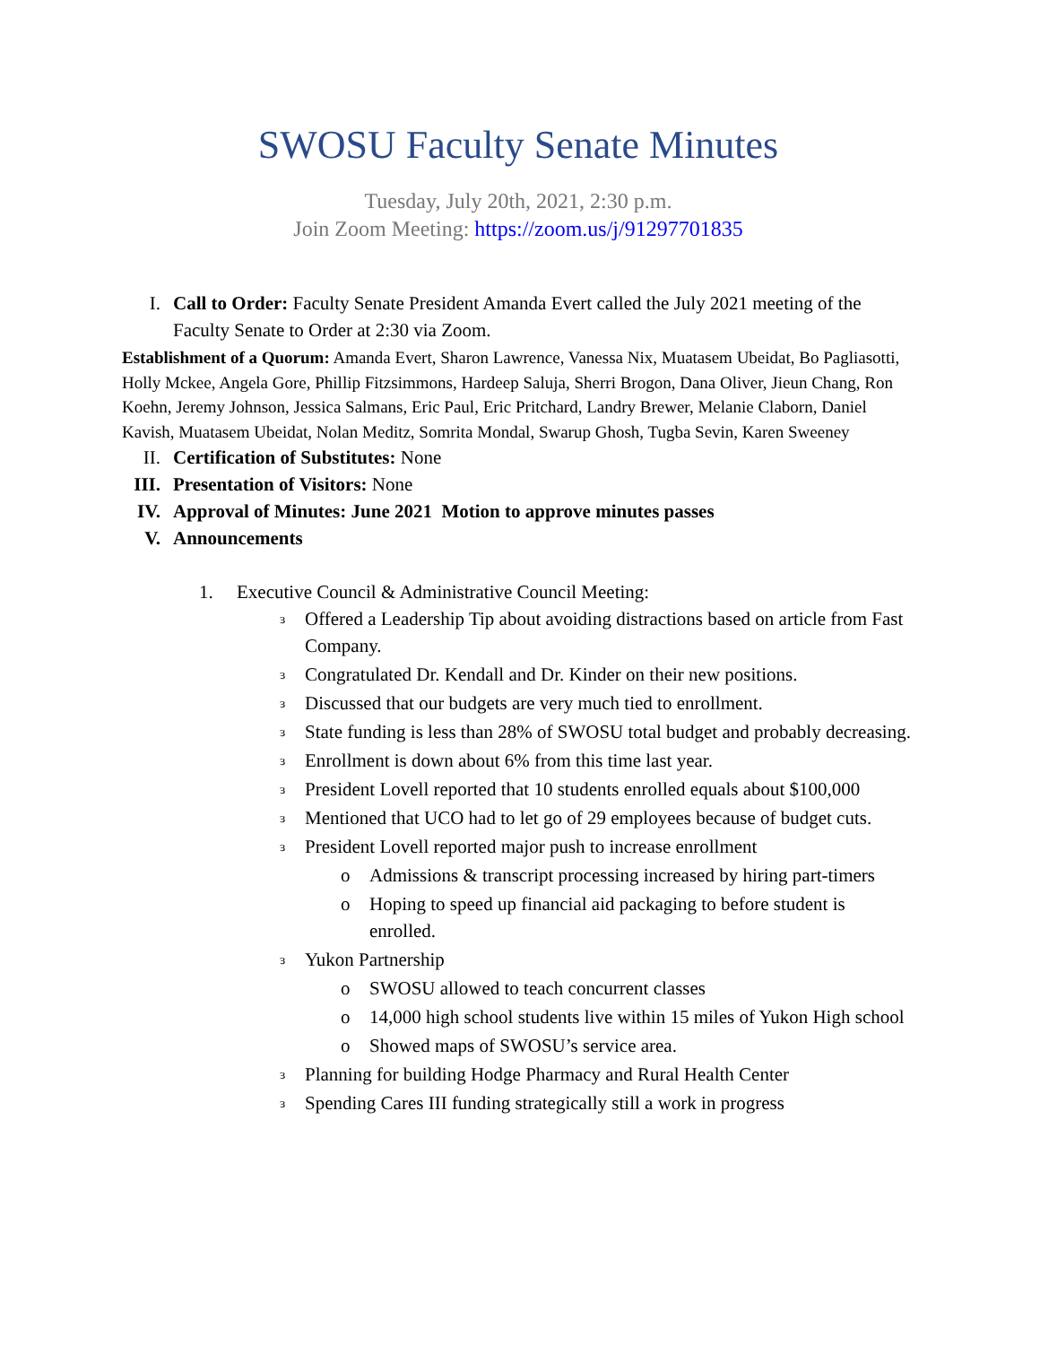SWOSU Faculty Senate Minutes
Tuesday, July 20th, 2021, 2:30 p.m.
Join Zoom Meeting: https://zoom.us/j/91297701835
I. Call to Order: Faculty Senate President Amanda Evert called the July 2021 meeting of the Faculty Senate to Order at 2:30 via Zoom.
Establishment of a Quorum: Amanda Evert, Sharon Lawrence, Vanessa Nix, Muatasem Ubeidat, Bo Pagliasotti, Holly Mckee, Angela Gore, Phillip Fitzsimmons, Hardeep Saluja, Sherri Brogon, Dana Oliver, Jieun Chang, Ron Koehn, Jeremy Johnson, Jessica Salmans, Eric Paul, Eric Pritchard, Landry Brewer, Melanie Claborn, Daniel Kavish, Muatasem Ubeidat, Nolan Meditz, Somrita Mondal, Swarup Ghosh, Tugba Sevin, Karen Sweeney
II. Certification of Substitutes: None
III.
Presentation of Visitors: None
IV. Approval of Minutes: June 2021 Motion to approve minutes passes
V. Announcements
1. Executive Council & Administrative Council Meeting:
ɜ
Offered a Leadership Tip about avoiding distractions based on article from Fast Company.
ɜ
Congratulated Dr. Kendall and Dr. Kinder on their new positions.
ɜ
Discussed that our budgets are very much tied to enrollment.
ɜ
State funding is less than 28% of SWOSU total budget and probably decreasing.
ɜ
Enrollment is down about 6% from this time last year.
ɜ
President Lovell reported that 10 students enrolled equals about $100,000
ɜ
Mentioned that UCO had to let go of 29 employees because of budget cuts.
ɜ
President Lovell reported major push to increase enrollment
o Admissions & transcript processing increased by hiring part-timers
o Hoping to speed up financial aid packaging to before student is enrolled.
ɜ
Yukon Partnership
o SWOSU allowed to teach concurrent classes
o 14,000 high school students live within 15 miles of Yukon High school
o Showed maps of SWOSU’s service area.
ɜ
Planning for building Hodge Pharmacy and Rural Health Center
ɜ
Spending Cares III funding strategically still a work in progress